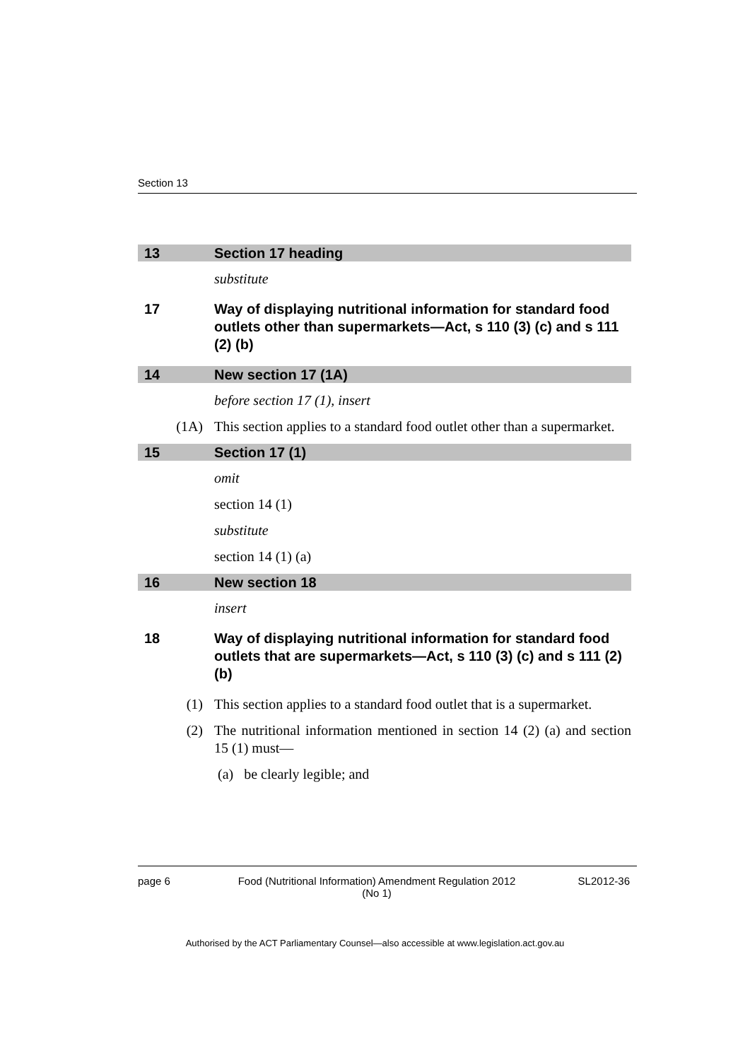Section 13
13 Section 17 heading
substitute
17 Way of displaying nutritional information for standard food outlets other than supermarkets—Act, s 110 (3) (c) and s 111 (2) (b)
14 New section 17 (1A)
before section 17 (1), insert
(1A) This section applies to a standard food outlet other than a supermarket.
15 Section 17 (1)
omit
section 14 (1)
substitute
section 14 (1) (a)
16 New section 18
insert
18 Way of displaying nutritional information for standard food outlets that are supermarkets—Act, s 110 (3) (c) and s 111 (2) (b)
(1) This section applies to a standard food outlet that is a supermarket.
(2) The nutritional information mentioned in section 14 (2) (a) and section 15 (1) must—
(a) be clearly legible; and
page 6 Food (Nutritional Information) Amendment Regulation 2012 (No 1) SL2012-36
Authorised by the ACT Parliamentary Counsel—also accessible at www.legislation.act.gov.au